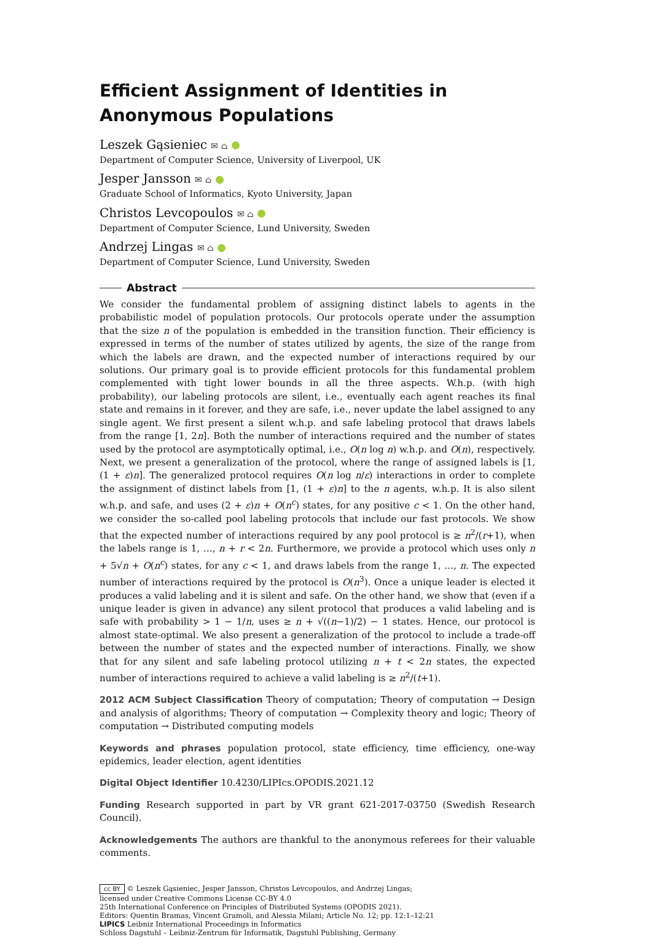Efficient Assignment of Identities in Anonymous Populations
Leszek Gąsieniec ✉ ⌂
Department of Computer Science, University of Liverpool, UK
Jesper Jansson ✉ ⌂
Graduate School of Informatics, Kyoto University, Japan
Christos Levcopoulos ✉ ⌂
Department of Computer Science, Lund University, Sweden
Andrzej Lingas ✉ ⌂
Department of Computer Science, Lund University, Sweden
Abstract
We consider the fundamental problem of assigning distinct labels to agents in the probabilistic model of population protocols. Our protocols operate under the assumption that the size n of the population is embedded in the transition function. Their efficiency is expressed in terms of the number of states utilized by agents, the size of the range from which the labels are drawn, and the expected number of interactions required by our solutions. Our primary goal is to provide efficient protocols for this fundamental problem complemented with tight lower bounds in all the three aspects. W.h.p. (with high probability), our labeling protocols are silent, i.e., eventually each agent reaches its final state and remains in it forever, and they are safe, i.e., never update the label assigned to any single agent. We first present a silent w.h.p. and safe labeling protocol that draws labels from the range [1, 2n]. Both the number of interactions required and the number of states used by the protocol are asymptotically optimal, i.e., O(n log n) w.h.p. and O(n), respectively. Next, we present a generalization of the protocol, where the range of assigned labels is [1, (1 + ε)n]. The generalized protocol requires O(n log n/ε) interactions in order to complete the assignment of distinct labels from [1, (1 + ε)n] to the n agents, w.h.p. It is also silent w.h.p. and safe, and uses (2 + ε)n + O(n<sup>c</sup>) states, for any positive c < 1. On the other hand, we consider the so-called pool labeling protocols that include our fast protocols. We show that the expected number of interactions required by any pool protocol is ≥ n<sup>2</sup>/(r+1), when the labels range is 1, …, n + r < 2n. Furthermore, we provide a protocol which uses only n + 5√n + O(n<sup>c</sup>) states, for any c < 1, and draws labels from the range 1, …, n. The expected number of interactions required by the protocol is O(n<sup>3</sup>). Once a unique leader is elected it produces a valid labeling and it is silent and safe. On the other hand, we show that (even if a unique leader is given in advance) any silent protocol that produces a valid labeling and is safe with probability > 1 − 1/n, uses ≥ n + √((n−1)/2) − 1 states. Hence, our protocol is almost state-optimal. We also present a generalization of the protocol to include a trade-off between the number of states and the expected number of interactions. Finally, we show that for any silent and safe labeling protocol utilizing n + t < 2n states, the expected number of interactions required to achieve a valid labeling is ≥ n<sup>2</sup>/(t+1).
2012 ACM Subject Classification Theory of computation; Theory of computation → Design and analysis of algorithms; Theory of computation → Complexity theory and logic; Theory of computation → Distributed computing models
Keywords and phrases population protocol, state efficiency, time efficiency, one-way epidemics, leader election, agent identities
Digital Object Identifier 10.4230/LIPIcs.OPODIS.2021.12
Funding Research supported in part by VR grant 621-2017-03750 (Swedish Research Council).
Acknowledgements The authors are thankful to the anonymous referees for their valuable comments.
cc BY © Leszek Gąsieniec, Jesper Jansson, Christos Levcopoulos, and Andrzej Lingas;
licensed under Creative Commons License CC-BY 4.0
25th International Conference on Principles of Distributed Systems (OPODIS 2021).
Editors: Quentin Bramas, Vincent Gramoli, and Alessia Milani; Article No. 12; pp. 12:1–12:21
LIPICS Leibniz International Proceedings in Informatics
Schloss Dagstuhl – Leibniz-Zentrum für Informatik, Dagstuhl Publishing, Germany